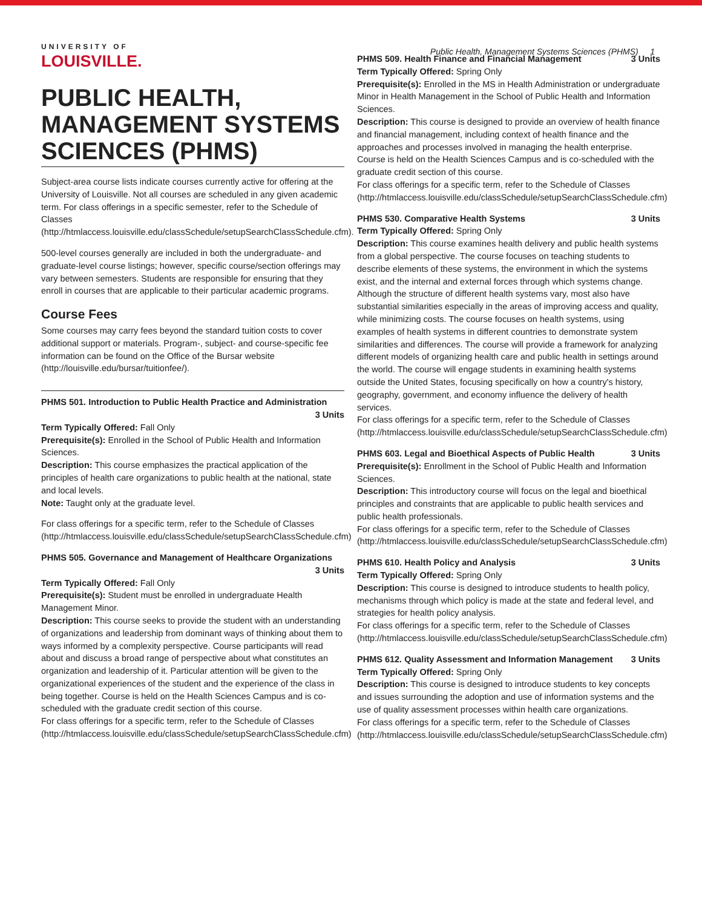UNIVERSITY OF
LOUISVILLE.
Public Health, Management Systems Sciences (PHMS) 1
PUBLIC HEALTH, MANAGEMENT SYSTEMS SCIENCES (PHMS)
Subject-area course lists indicate courses currently active for offering at the University of Louisville. Not all courses are scheduled in any given academic term. For class offerings in a specific semester, refer to the Schedule of Classes (http://htmlaccess.louisville.edu/classSchedule/setupSearchClassSchedule.cfm).
500-level courses generally are included in both the undergraduate- and graduate-level course listings; however, specific course/section offerings may vary between semesters. Students are responsible for ensuring that they enroll in courses that are applicable to their particular academic programs.
Course Fees
Some courses may carry fees beyond the standard tuition costs to cover additional support or materials. Program-, subject- and course-specific fee information can be found on the Office of the Bursar website (http://louisville.edu/bursar/tuitionfee/).
PHMS 501. Introduction to Public Health Practice and Administration
3 Units
Term Typically Offered: Fall Only
Prerequisite(s): Enrolled in the School of Public Health and Information Sciences.
Description: This course emphasizes the practical application of the principles of health care organizations to public health at the national, state and local levels.
Note: Taught only at the graduate level.
For class offerings for a specific term, refer to the Schedule of Classes (http://htmlaccess.louisville.edu/classSchedule/setupSearchClassSchedule.cfm)
PHMS 505. Governance and Management of Healthcare Organizations
3 Units
Term Typically Offered: Fall Only
Prerequisite(s): Student must be enrolled in undergraduate Health Management Minor.
Description: This course seeks to provide the student with an understanding of organizations and leadership from dominant ways of thinking about them to ways informed by a complexity perspective. Course participants will read about and discuss a broad range of perspective about what constitutes an organization and leadership of it. Particular attention will be given to the organizational experiences of the student and the experience of the class in being together. Course is held on the Health Sciences Campus and is co-scheduled with the graduate credit section of this course.
For class offerings for a specific term, refer to the Schedule of Classes (http://htmlaccess.louisville.edu/classSchedule/setupSearchClassSchedule.cfm)
PHMS 509. Health Finance and Financial Management 3 Units
Term Typically Offered: Spring Only
Prerequisite(s): Enrolled in the MS in Health Administration or undergraduate Minor in Health Management in the School of Public Health and Information Sciences.
Description: This course is designed to provide an overview of health finance and financial management, including context of health finance and the approaches and processes involved in managing the health enterprise. Course is held on the Health Sciences Campus and is co-scheduled with the graduate credit section of this course.
For class offerings for a specific term, refer to the Schedule of Classes (http://htmlaccess.louisville.edu/classSchedule/setupSearchClassSchedule.cfm)
PHMS 530. Comparative Health Systems 3 Units
Term Typically Offered: Spring Only
Description: This course examines health delivery and public health systems from a global perspective. The course focuses on teaching students to describe elements of these systems, the environment in which the systems exist, and the internal and external forces through which systems change. Although the structure of different health systems vary, most also have substantial similarities especially in the areas of improving access and quality, while minimizing costs. The course focuses on health systems, using examples of health systems in different countries to demonstrate system similarities and differences. The course will provide a framework for analyzing different models of organizing health care and public health in settings around the world. The course will engage students in examining health systems outside the United States, focusing specifically on how a country's history, geography, government, and economy influence the delivery of health services.
For class offerings for a specific term, refer to the Schedule of Classes (http://htmlaccess.louisville.edu/classSchedule/setupSearchClassSchedule.cfm)
PHMS 603. Legal and Bioethical Aspects of Public Health 3 Units
Prerequisite(s): Enrollment in the School of Public Health and Information Sciences.
Description: This introductory course will focus on the legal and bioethical principles and constraints that are applicable to public health services and public health professionals.
For class offerings for a specific term, refer to the Schedule of Classes (http://htmlaccess.louisville.edu/classSchedule/setupSearchClassSchedule.cfm)
PHMS 610. Health Policy and Analysis 3 Units
Term Typically Offered: Spring Only
Description: This course is designed to introduce students to health policy, mechanisms through which policy is made at the state and federal level, and strategies for health policy analysis.
For class offerings for a specific term, refer to the Schedule of Classes (http://htmlaccess.louisville.edu/classSchedule/setupSearchClassSchedule.cfm)
PHMS 612. Quality Assessment and Information Management 3 Units
Term Typically Offered: Spring Only
Description: This course is designed to introduce students to key concepts and issues surrounding the adoption and use of information systems and the use of quality assessment processes within health care organizations.
For class offerings for a specific term, refer to the Schedule of Classes (http://htmlaccess.louisville.edu/classSchedule/setupSearchClassSchedule.cfm)